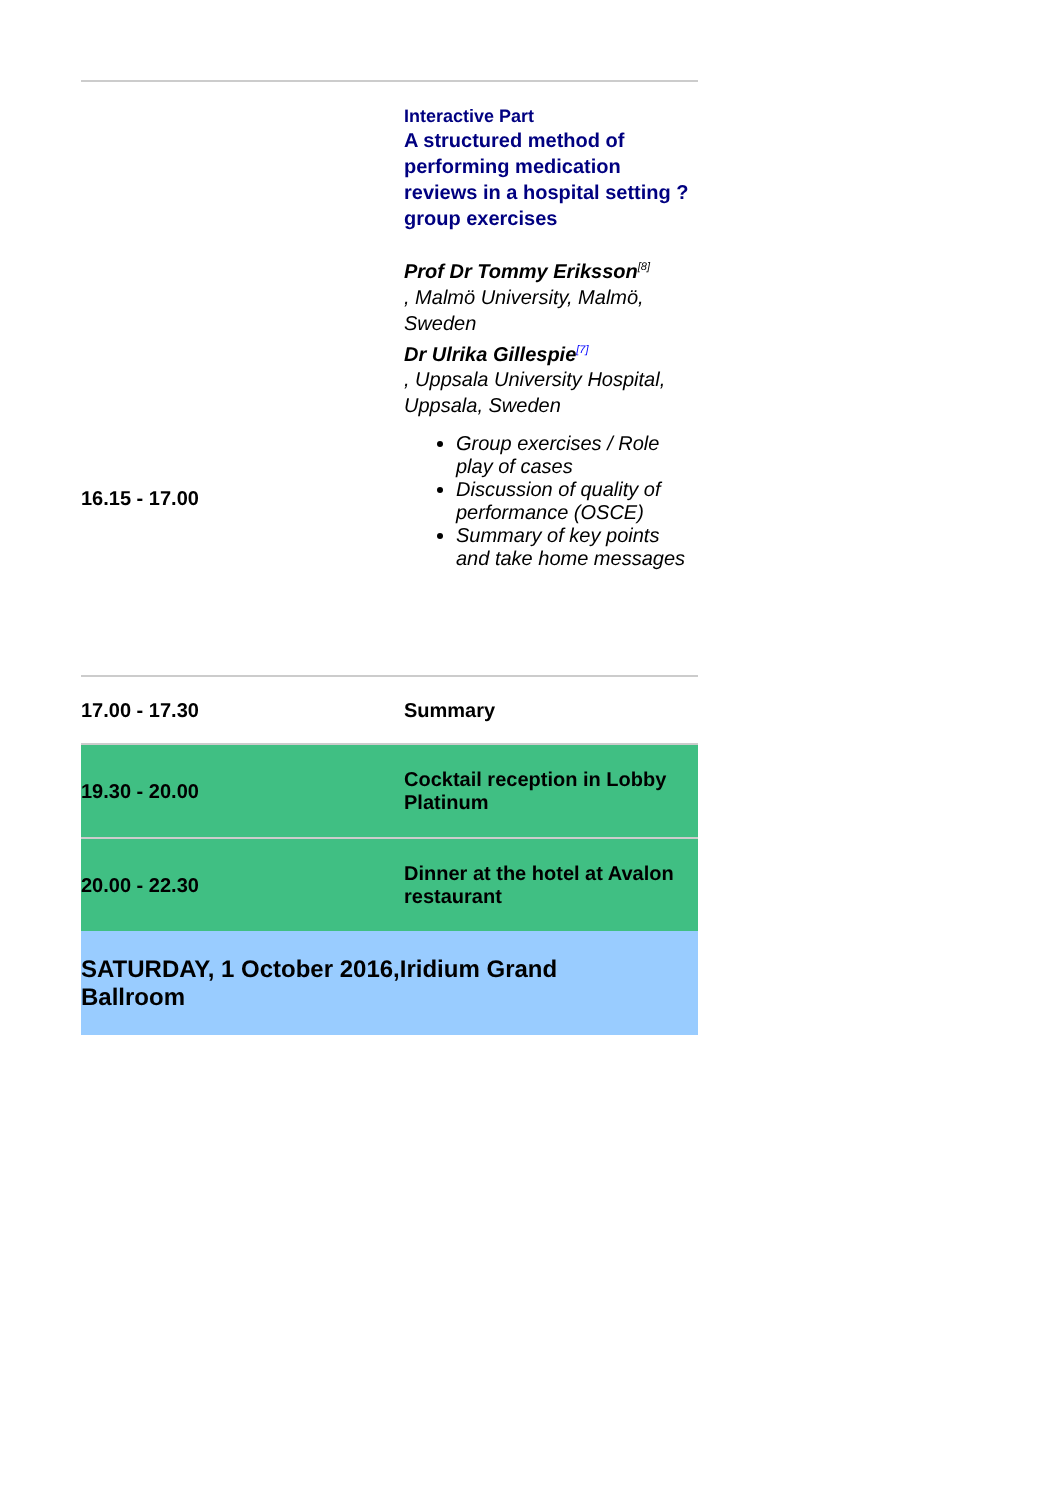| 16.15 - 17.00 | Interactive Part A structured method of performing medication reviews in a hospital setting ? group exercises Prof Dr Tommy Eriksson<sup>[8]</sup> , Malmö University, Malmö, Sweden Dr Ulrika Gillespie<sup>[7]</sup> , Uppsala University Hospital, Uppsala, Sweden Group exercises / Role play of cases Discussion of quality of performance (OSCE) Summary of key points and take home messages |
| 17.00 - 17.30 | Summary |
| 19.30 - 20.00 | Cocktail reception in Lobby Platinum |
| 20.00 - 22.30 | Dinner at the hotel at Avalon restaurant |
| SATURDAY, 1 October 2016,Iridium Grand Ballroom | |